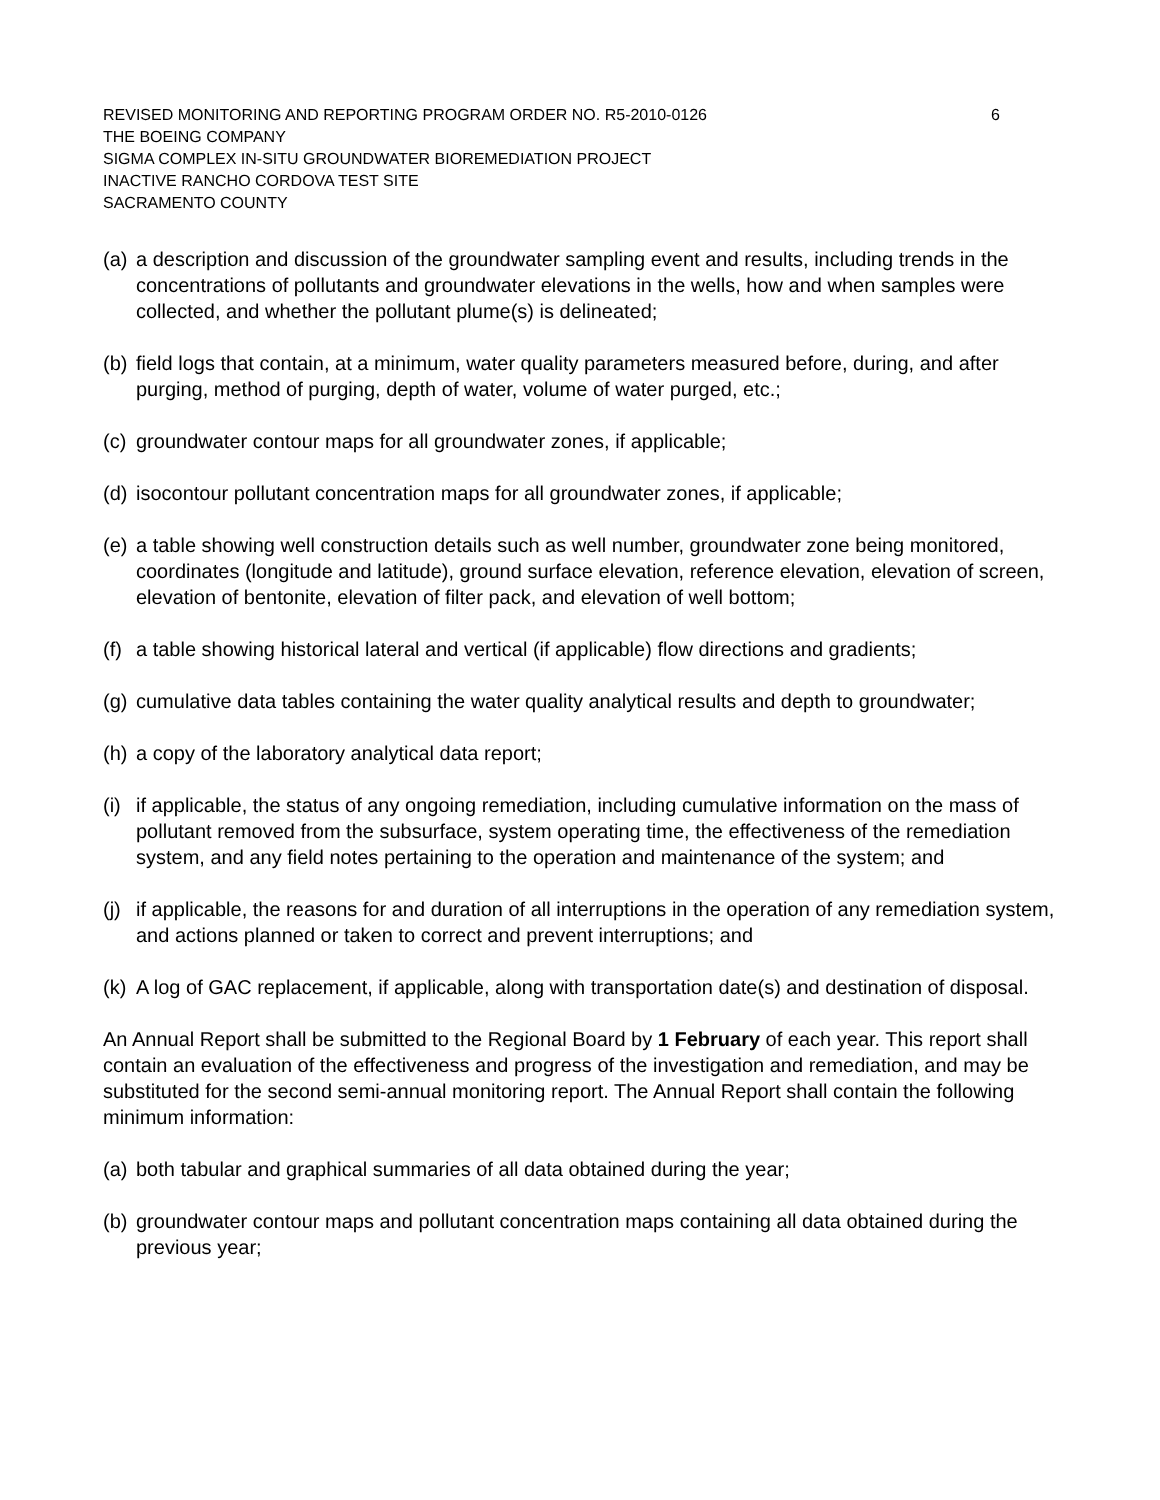REVISED MONITORING AND REPORTING PROGRAM ORDER NO. R5-2010-0126 6
THE BOEING COMPANY
SIGMA COMPLEX IN-SITU GROUNDWATER BIOREMEDIATION PROJECT
INACTIVE RANCHO CORDOVA TEST SITE
SACRAMENTO COUNTY
(a) a description and discussion of the groundwater sampling event and results, including trends in the concentrations of pollutants and groundwater elevations in the wells, how and when samples were collected, and whether the pollutant plume(s) is delineated;
(b) field logs that contain, at a minimum, water quality parameters measured before, during, and after purging, method of purging, depth of water, volume of water purged, etc.;
(c) groundwater contour maps for all groundwater zones, if applicable;
(d) isocontour pollutant concentration maps for all groundwater zones, if applicable;
(e) a table showing well construction details such as well number, groundwater zone being monitored, coordinates (longitude and latitude), ground surface elevation, reference elevation, elevation of screen, elevation of bentonite, elevation of filter pack, and elevation of well bottom;
(f) a table showing historical lateral and vertical (if applicable) flow directions and gradients;
(g) cumulative data tables containing the water quality analytical results and depth to groundwater;
(h) a copy of the laboratory analytical data report;
(i) if applicable, the status of any ongoing remediation, including cumulative information on the mass of pollutant removed from the subsurface, system operating time, the effectiveness of the remediation system, and any field notes pertaining to the operation and maintenance of the system; and
(j) if applicable, the reasons for and duration of all interruptions in the operation of any remediation system, and actions planned or taken to correct and prevent interruptions; and
(k) A log of GAC replacement, if applicable, along with transportation date(s) and destination of disposal.
An Annual Report shall be submitted to the Regional Board by 1 February of each year. This report shall contain an evaluation of the effectiveness and progress of the investigation and remediation, and may be substituted for the second semi-annual monitoring report. The Annual Report shall contain the following minimum information:
(a) both tabular and graphical summaries of all data obtained during the year;
(b) groundwater contour maps and pollutant concentration maps containing all data obtained during the previous year;